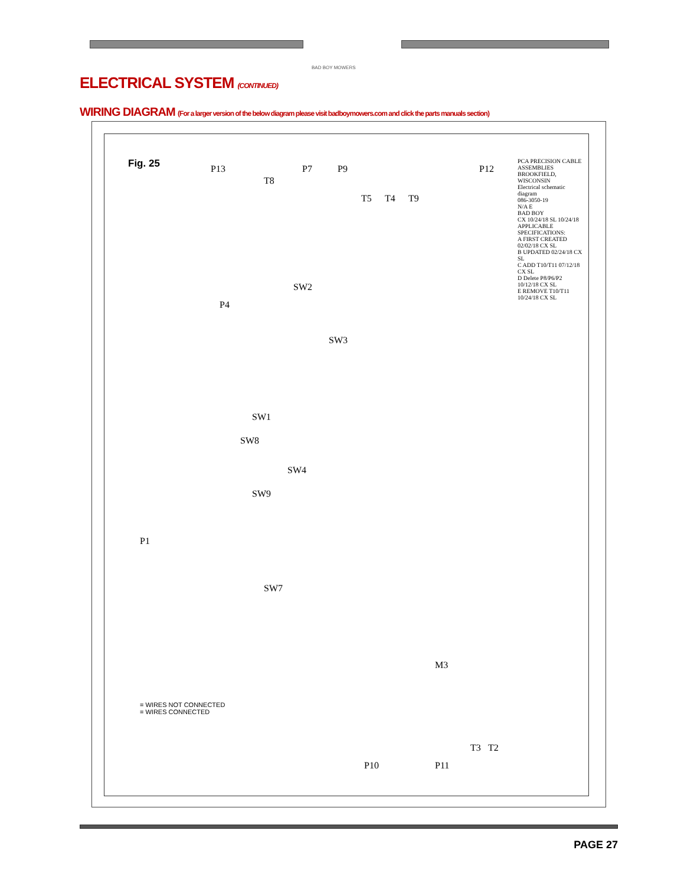BAD BOY MOWERS
ELECTRICAL SYSTEM (CONTINUED)
WIRING DIAGRAM (For a larger version of the below diagram please visit badboymowers.com and click the parts manuals section)
Fig. 25 P13
T8
P7 P9
T5 T4 T9
P12
P4
SW2
SW3
SW1
SW8
SW4
SW9
P1
SW7
M3
P10 P11
T3 T2
= WIRES NOT CONNECTED
= WIRES CONNECTED
PCA PRECISION CABLE ASSEMBLIES BROOKFIELD, WISCONSIN
Electrical schematic diagram
086-3050-19
N/A E
BAD BOY
CX 10/24/18 SL 10/24/18
APPLICABLE SPECIFICATIONS:
A FIRST CREATED 02/02/18 CX SL
B UPDATED 02/24/18 CX SL
C ADD T10/T11 07/12/18 CX SL
D Delete P8/P6/P2 10/12/18 CX SL
E REMOVE T10/T11 10/24/18 CX SL
PAGE 27